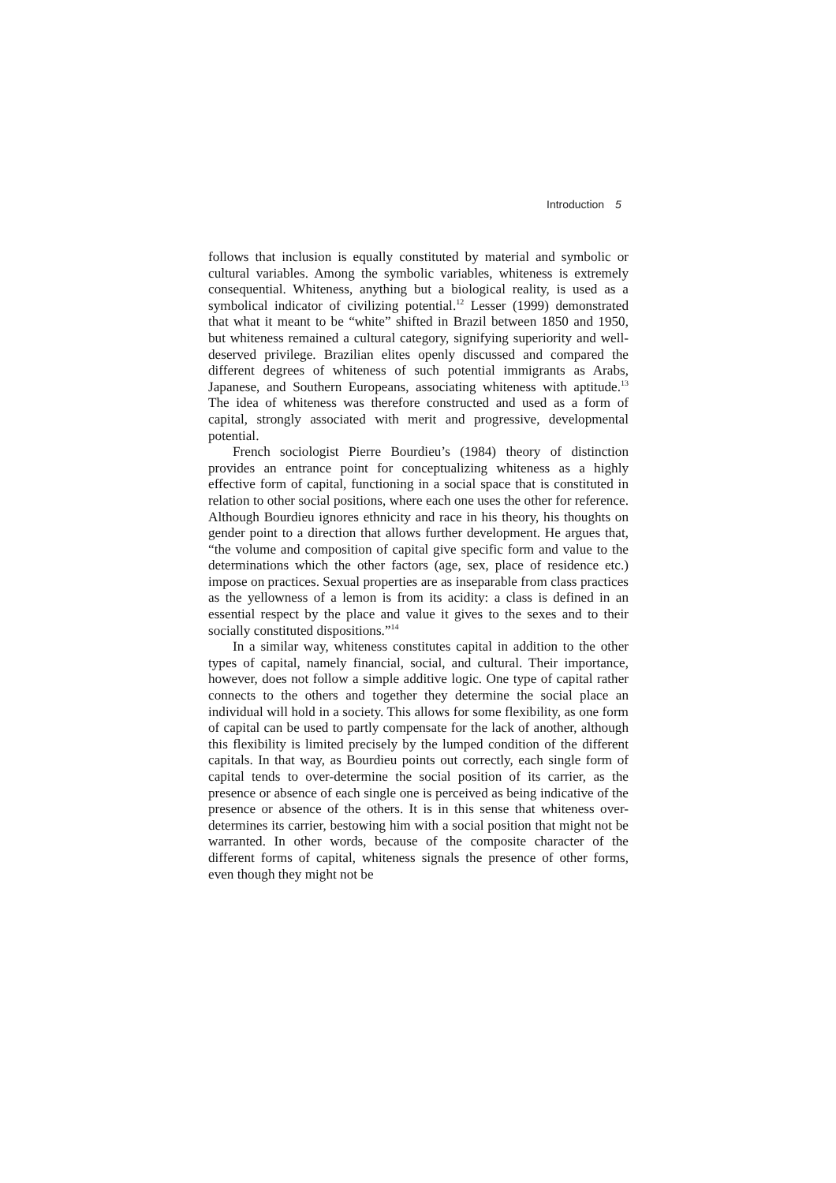Introduction 5
follows that inclusion is equally constituted by material and symbolic or cultural variables. Among the symbolic variables, whiteness is extremely consequential. Whiteness, anything but a biological reality, is used as a symbolical indicator of civilizing potential.<sup>12</sup> Lesser (1999) demonstrated that what it meant to be “white” shifted in Brazil between 1850 and 1950, but whiteness remained a cultural category, signifying superiority and well-deserved privilege. Brazilian elites openly discussed and compared the different degrees of whiteness of such potential immigrants as Arabs, Japanese, and Southern Europeans, associating whiteness with aptitude.<sup>13</sup> The idea of whiteness was therefore constructed and used as a form of capital, strongly associated with merit and progressive, developmental potential.
French sociologist Pierre Bourdieu’s (1984) theory of distinction provides an entrance point for conceptualizing whiteness as a highly effective form of capital, functioning in a social space that is constituted in relation to other social positions, where each one uses the other for reference. Although Bourdieu ignores ethnicity and race in his theory, his thoughts on gender point to a direction that allows further development. He argues that, “the volume and composition of capital give specific form and value to the determinations which the other factors (age, sex, place of residence etc.) impose on practices. Sexual properties are as inseparable from class practices as the yellowness of a lemon is from its acidity: a class is defined in an essential respect by the place and value it gives to the sexes and to their socially constituted dispositions.”<sup>14</sup>
In a similar way, whiteness constitutes capital in addition to the other types of capital, namely financial, social, and cultural. Their importance, however, does not follow a simple additive logic. One type of capital rather connects to the others and together they determine the social place an individual will hold in a society. This allows for some flexibility, as one form of capital can be used to partly compensate for the lack of another, although this flexibility is limited precisely by the lumped condition of the different capitals. In that way, as Bourdieu points out correctly, each single form of capital tends to over-determine the social position of its carrier, as the presence or absence of each single one is perceived as being indicative of the presence or absence of the others. It is in this sense that whiteness over-determines its carrier, bestowing him with a social position that might not be warranted. In other words, because of the composite character of the different forms of capital, whiteness signals the presence of other forms, even though they might not be